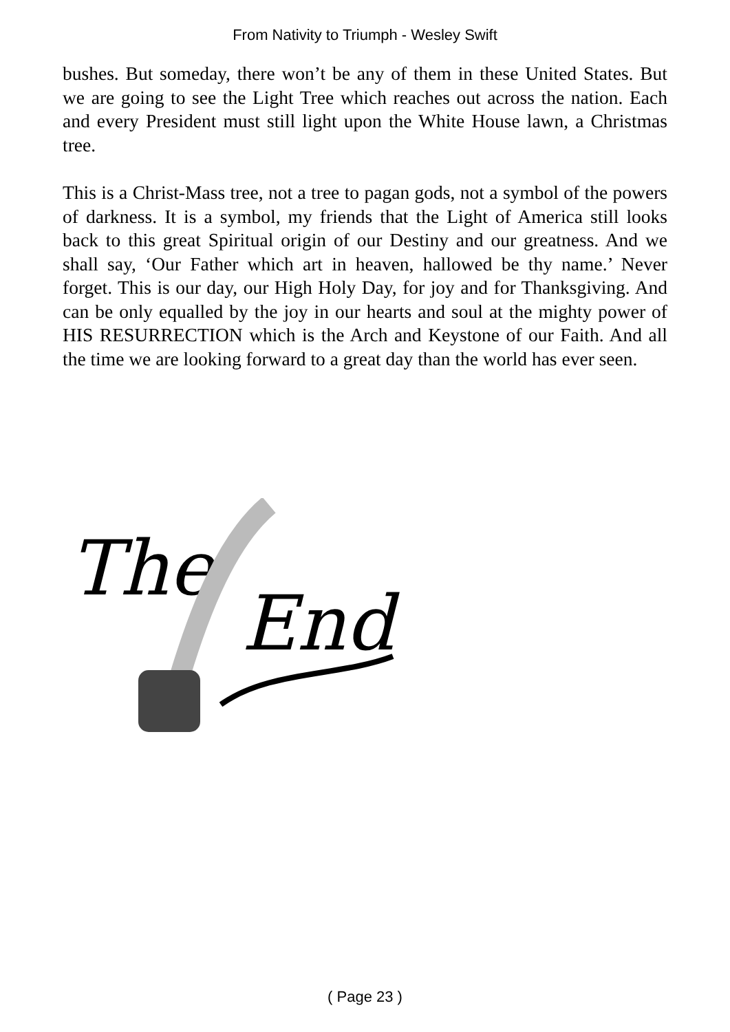From Nativity to Triumph - Wesley Swift
bushes. But someday, there won’t be any of them in these United States. But we are going to see the Light Tree which reaches out across the nation. Each and every President must still light upon the White House lawn, a Christmas tree.
This is a Christ-Mass tree, not a tree to pagan gods, not a symbol of the powers of darkness. It is a symbol, my friends that the Light of America still looks back to this great Spiritual origin of our Destiny and our greatness. And we shall say, ‘Our Father which art in heaven, hallowed be thy name.’ Never forget. This is our day, our High Holy Day, for joy and for Thanksgiving. And can be only equalled by the joy in our hearts and soul at the mighty power of HIS RESURRECTION which is the Arch and Keystone of our Faith. And all the time we are looking forward to a great day than the world has ever seen.
The
End
( Page 23 )